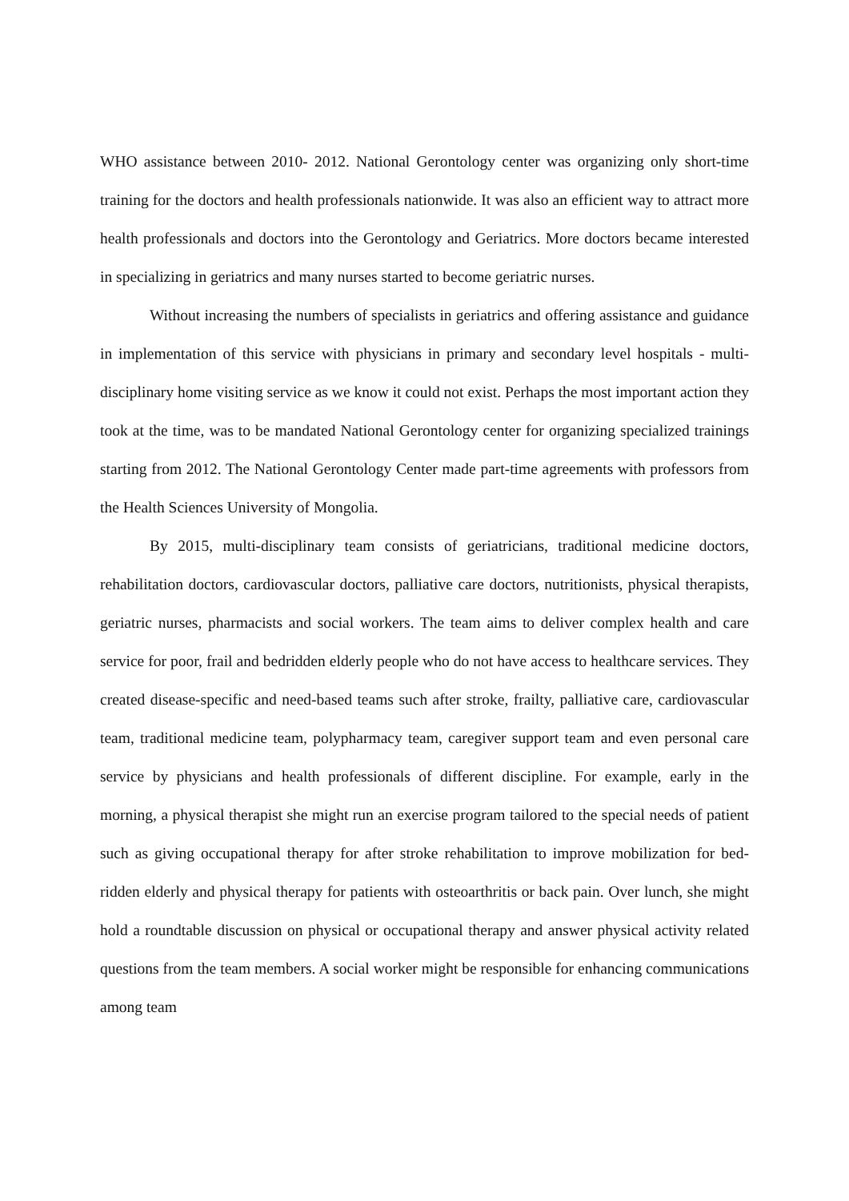WHO assistance between 2010- 2012. National Gerontology center was organizing only short-time training for the doctors and health professionals nationwide. It was also an efficient way to attract more health professionals and doctors into the Gerontology and Geriatrics. More doctors became interested in specializing in geriatrics and many nurses started to become geriatric nurses.
Without increasing the numbers of specialists in geriatrics and offering assistance and guidance in implementation of this service with physicians in primary and secondary level hospitals - multi-disciplinary home visiting service as we know it could not exist. Perhaps the most important action they took at the time, was to be mandated National Gerontology center for organizing specialized trainings starting from 2012. The National Gerontology Center made part-time agreements with professors from the Health Sciences University of Mongolia.
By 2015, multi-disciplinary team consists of geriatricians, traditional medicine doctors, rehabilitation doctors, cardiovascular doctors, palliative care doctors, nutritionists, physical therapists, geriatric nurses, pharmacists and social workers. The team aims to deliver complex health and care service for poor, frail and bedridden elderly people who do not have access to healthcare services. They created disease-specific and need-based teams such after stroke, frailty, palliative care, cardiovascular team, traditional medicine team, polypharmacy team, caregiver support team and even personal care service by physicians and health professionals of different discipline. For example, early in the morning, a physical therapist she might run an exercise program tailored to the special needs of patient such as giving occupational therapy for after stroke rehabilitation to improve mobilization for bed-ridden elderly and physical therapy for patients with osteoarthritis or back pain. Over lunch, she might hold a roundtable discussion on physical or occupational therapy and answer physical activity related questions from the team members. A social worker might be responsible for enhancing communications among team